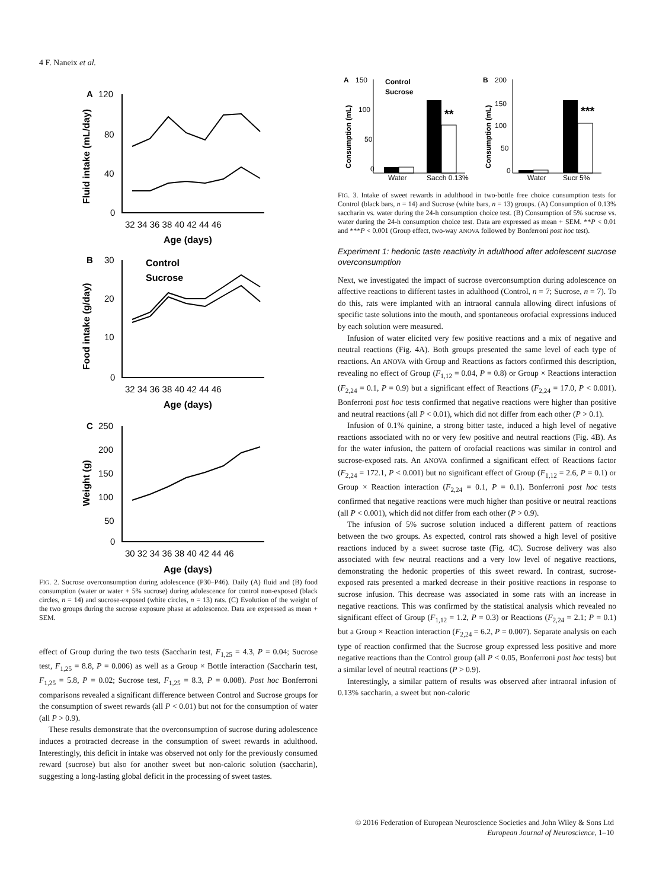4 F. Naneix et al.
A
B
C
120
80
40
0
32 34 36 38 40 42 44 46
30
20
10
0
32 34 36 38 40 42 44 46
250
200
150
100
50
0
30 32 34 36 38 40 42 44 46
Age (days)
Age (days)
Age (days)
Control
Sucrose
Fluid intake (mL/day)
Food intake (g/day)
Weight (g)
FIG. 2. Sucrose overconsumption during adolescence (P30–P46). Daily (A) fluid and (B) food consumption (water or water + 5% sucrose) during adolescence for control non-exposed (black circles, n = 14) and sucrose-exposed (white circles, n = 13) rats. (C) Evolution of the weight of the two groups during the sucrose exposure phase at adolescence. Data are expressed as mean + SEM.
effect of Group during the two tests (Saccharin test, F<sub>1,25</sub> = 4.3, P = 0.04; Sucrose test, F<sub>1,25</sub> = 8.8, P = 0.006) as well as a Group × Bottle interaction (Saccharin test, F<sub>1,25</sub> = 5.8, P = 0.02; Sucrose test, F<sub>1,25</sub> = 8.3, P = 0.008). Post hoc Bonferroni comparisons revealed a significant difference between Control and Sucrose groups for the consumption of sweet rewards (all P < 0.01) but not for the consumption of water (all P > 0.9).
These results demonstrate that the overconsumption of sucrose during adolescence induces a protracted decrease in the consumption of sweet rewards in adulthood. Interestingly, this deficit in intake was observed not only for the previously consumed reward (sucrose) but also for another sweet but non-caloric solution (saccharin), suggesting a long-lasting global deficit in the processing of sweet tastes.
A
150
100
50
0
Water
Sacch 0.13%
B
200
150
100
50
0
Water
Sucr 5%
Control
Sucrose
**
***
Consumption (mL)
Consumption (mL)
FIG. 3. Intake of sweet rewards in adulthood in two-bottle free choice consumption tests for Control (black bars, n = 14) and Sucrose (white bars, n = 13) groups. (A) Consumption of 0.13% saccharin vs. water during the 24-h consumption choice test. (B) Consumption of 5% sucrose vs. water during the 24-h consumption choice test. Data are expressed as mean + SEM. **P < 0.01 and ***P < 0.001 (Group effect, two-way ANOVA followed by Bonferroni post hoc test).
Experiment 1: hedonic taste reactivity in adulthood after adolescent sucrose overconsumption
Next, we investigated the impact of sucrose overconsumption during adolescence on affective reactions to different tastes in adulthood (Control, n = 7; Sucrose, n = 7). To do this, rats were implanted with an intraoral cannula allowing direct infusions of specific taste solutions into the mouth, and spontaneous orofacial expressions induced by each solution were measured.
Infusion of water elicited very few positive reactions and a mix of negative and neutral reactions (Fig. 4A). Both groups presented the same level of each type of reactions. An ANOVA with Group and Reactions as factors confirmed this description, revealing no effect of Group (F<sub>1,12</sub> = 0.04, P = 0.8) or Group × Reactions interaction (F<sub>2,24</sub> = 0.1, P = 0.9) but a significant effect of Reactions (F<sub>2,24</sub> = 17.0, P < 0.001). Bonferroni post hoc tests confirmed that negative reactions were higher than positive and neutral reactions (all P < 0.01), which did not differ from each other (P > 0.1).
Infusion of 0.1% quinine, a strong bitter taste, induced a high level of negative reactions associated with no or very few positive and neutral reactions (Fig. 4B). As for the water infusion, the pattern of orofacial reactions was similar in control and sucrose-exposed rats. An ANOVA confirmed a significant effect of Reactions factor (F<sub>2,24</sub> = 172.1, P < 0.001) but no significant effect of Group (F<sub>1,12</sub> = 2.6, P = 0.1) or Group × Reaction interaction (F<sub>2,24</sub> = 0.1, P = 0.1). Bonferroni post hoc tests confirmed that negative reactions were much higher than positive or neutral reactions (all P < 0.001), which did not differ from each other (P > 0.9).
The infusion of 5% sucrose solution induced a different pattern of reactions between the two groups. As expected, control rats showed a high level of positive reactions induced by a sweet sucrose taste (Fig. 4C). Sucrose delivery was also associated with few neutral reactions and a very low level of negative reactions, demonstrating the hedonic properties of this sweet reward. In contrast, sucrose-exposed rats presented a marked decrease in their positive reactions in response to sucrose infusion. This decrease was associated in some rats with an increase in negative reactions. This was confirmed by the statistical analysis which revealed no significant effect of Group (F<sub>1,12</sub> = 1.2, P = 0.3) or Reactions (F<sub>2,24</sub> = 2.1; P = 0.1) but a Group × Reaction interaction (F<sub>2,24</sub> = 6.2, P = 0.007). Separate analysis on each type of reaction confirmed that the Sucrose group expressed less positive and more negative reactions than the Control group (all P < 0.05, Bonferroni post hoc tests) but a similar level of neutral reactions (P > 0.9).
Interestingly, a similar pattern of results was observed after intraoral infusion of 0.13% saccharin, a sweet but non-caloric
© 2016 Federation of European Neuroscience Societies and John Wiley & Sons Ltd
European Journal of Neuroscience, 1–10